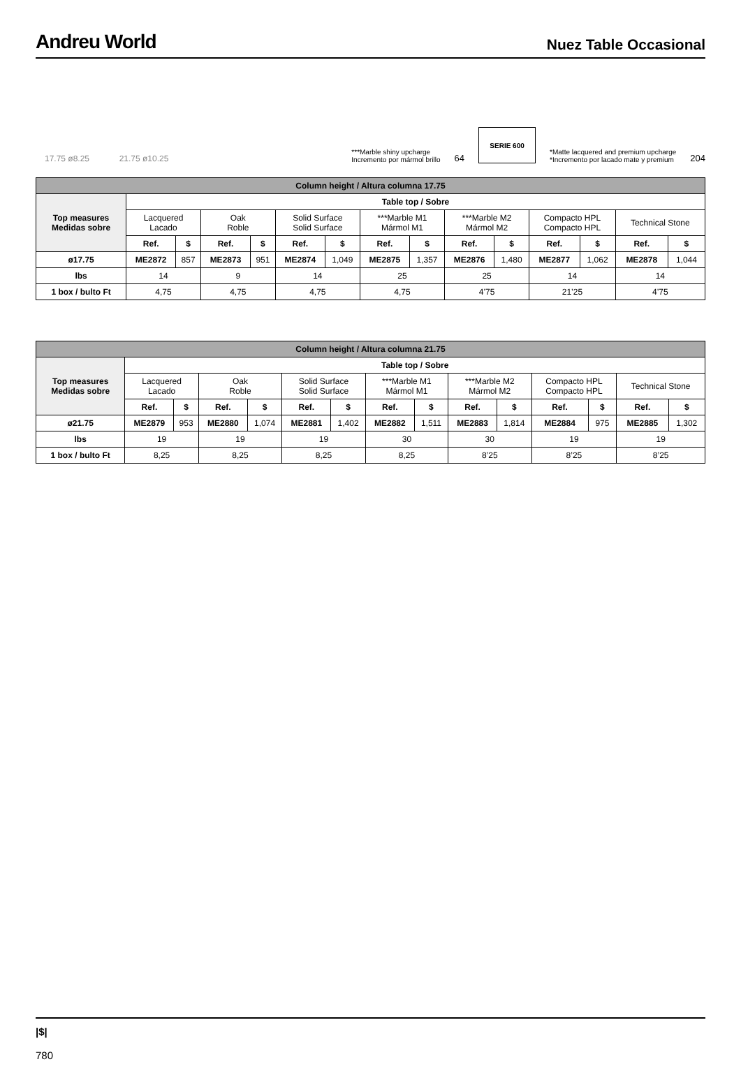Andreu World
Nuez Table Occasional
17.75 ø8.25 21.75 ø10.25
***Marble shiny upcharge
Incremento por mármol brillo
64
SERIE 600
*Matte lacquered and premium upcharge
*Incremento por lacado mate y premium
204
| Column height / Altura columna 17.75 | | | | | | | | | | | | | | |
| --- | --- | --- | --- | --- | --- | --- | --- | --- | --- | --- | --- | --- | --- | --- |
| Top measures Medidas sobre | Table top / Sobre | | | | | | | | | | | | | |
| | Lacquered Lacado | | Oak Roble | | Solid Surface Solid Surface | | ***Marble M1 Mármol M1 | | ***Marble M2 Mármol M2 | | Compacto HPL Compacto HPL | | Technical Stone | |
| | Ref. | $ | Ref. | $ | Ref. | $ | Ref. | $ | Ref. | $ | Ref. | $ | Ref. | $ |
| ø17.75 | ME2872 | 857 | ME2873 | 951 | ME2874 | 1,049 | ME2875 | 1,357 | ME2876 | 1,480 | ME2877 | 1,062 | ME2878 | 1,044 |
| lbs | 14 | | 9 | | 14 | | 25 | | 25 | | 14 | | 14 | |
| 1 box / bulto Ft | 4,75 | | 4,75 | | 4,75 | | 4,75 | | 4’75 | | 21’25 | | 4’75 | |
| Column height / Altura columna 21.75 | | | | | | | | | | | | | | |
| --- | --- | --- | --- | --- | --- | --- | --- | --- | --- | --- | --- | --- | --- | --- |
| Top measures Medidas sobre | Table top / Sobre | | | | | | | | | | | | | |
| | Lacquered Lacado | | Oak Roble | | Solid Surface Solid Surface | | ***Marble M1 Mármol M1 | | ***Marble M2 Mármol M2 | | Compacto HPL Compacto HPL | | Technical Stone | |
| | Ref. | $ | Ref. | $ | Ref. | $ | Ref. | $ | Ref. | $ | Ref. | $ | Ref. | $ |
| ø21.75 | ME2879 | 953 | ME2880 | 1,074 | ME2881 | 1,402 | ME2882 | 1,511 | ME2883 | 1,814 | ME2884 | 975 | ME2885 | 1,302 |
| lbs | 19 | | 19 | | 19 | | 30 | | 30 | | 19 | | 19 | |
| 1 box / bulto Ft | 8,25 | | 8,25 | | 8,25 | | 8,25 | | 8’25 | | 8’25 | | 8’25 | |
|$|
780